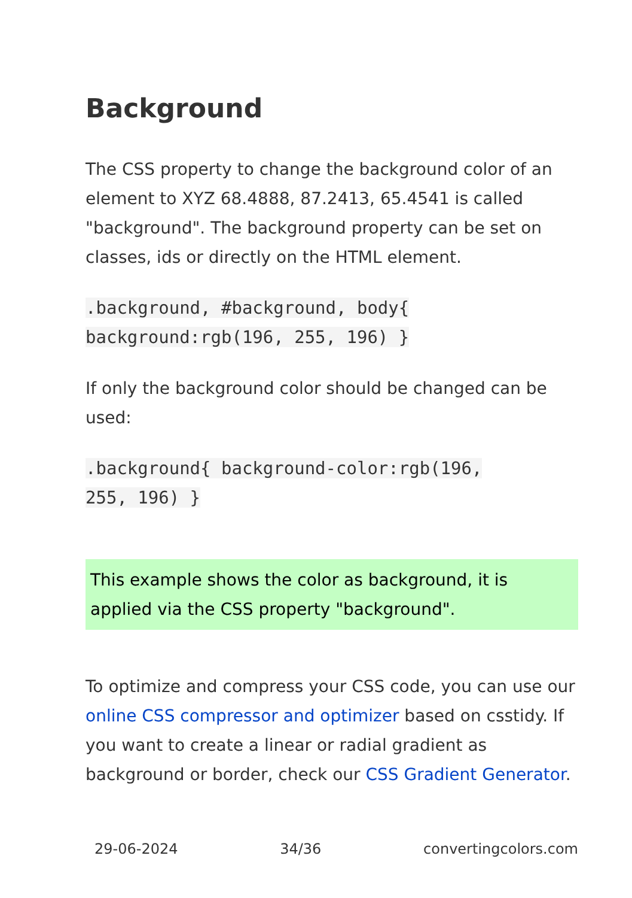Background
The CSS property to change the background color of an element to XYZ 68.4888, 87.2413, 65.4541 is called "background". The background property can be set on classes, ids or directly on the HTML element.
.background, #background, body{
background:rgb(196, 255, 196) }
If only the background color should be changed can be used:
.background{ background-color:rgb(196,
255, 196) }
This example shows the color as background, it is applied via the CSS property "background".
To optimize and compress your CSS code, you can use our online CSS compressor and optimizer based on csstidy. If you want to create a linear or radial gradient as background or border, check our CSS Gradient Generator.
29-06-2024 34/36 convertingcolors.com